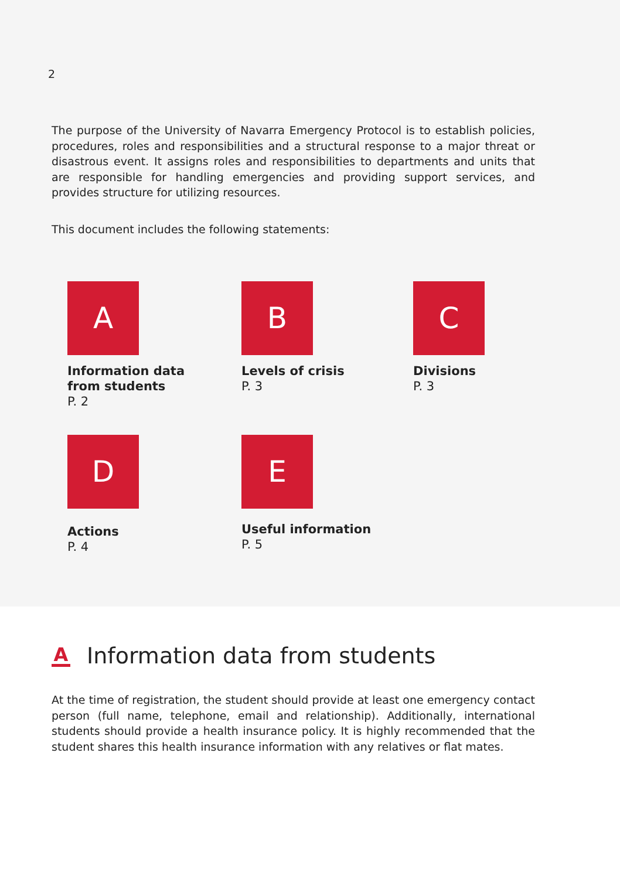2
The purpose of the University of Navarra Emergency Protocol is to establish policies, procedures, roles and responsibilities and a structural response to a major threat or disastrous event. It assigns roles and responsibilities to departments and units that are responsible for handling emergencies and providing support services, and provides structure for utilizing resources.
This document includes the following statements:
A
Information data
from students
P. 2
B
Levels of crisis
P. 3
C
Divisions
P. 3
D
Actions
P. 4
E
Useful information
P. 5
A Information data from students
At the time of registration, the student should provide at least one emergency contact person (full name, telephone, email and relationship). Additionally, international students should provide a health insurance policy. It is highly recommended that the student shares this health insurance information with any relatives or flat mates.